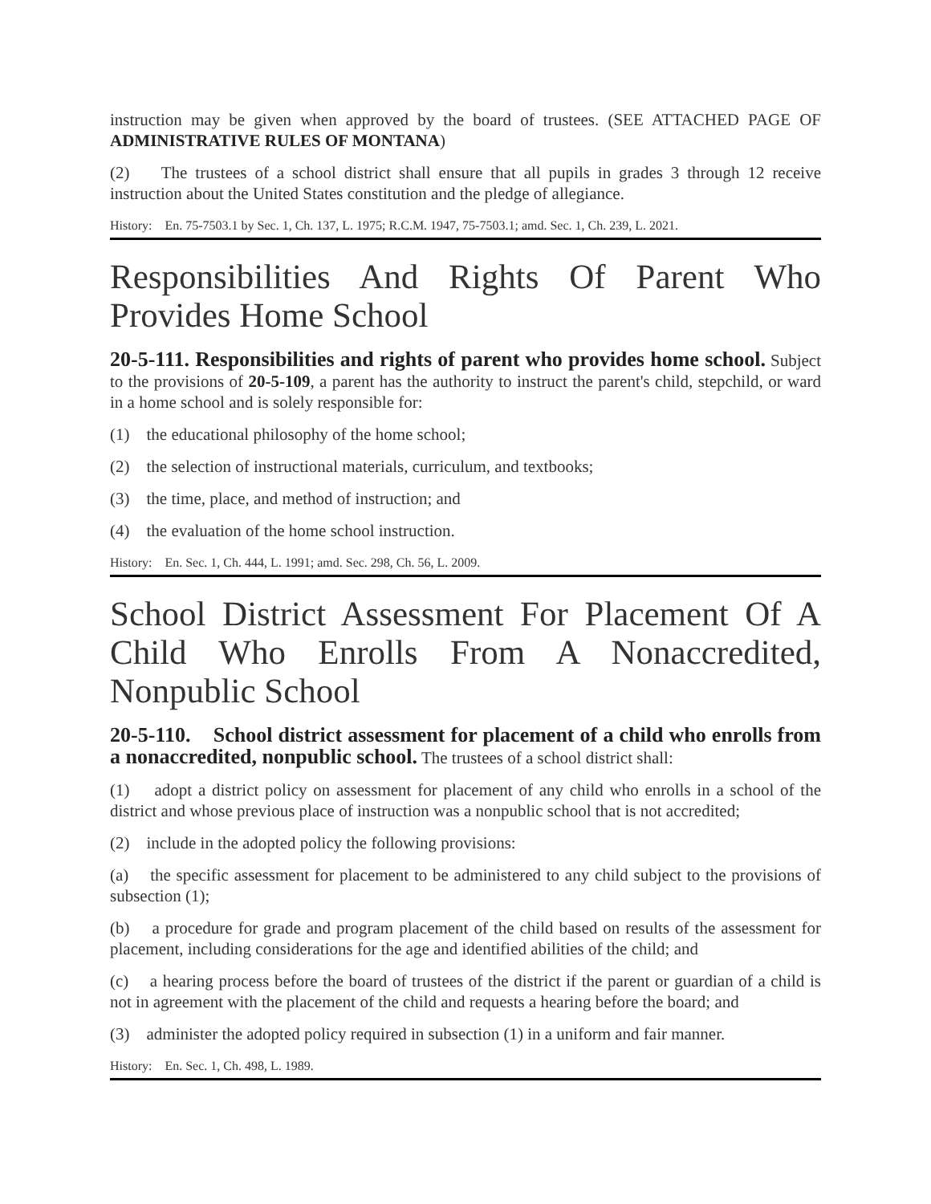instruction may be given when approved by the board of trustees. (SEE ATTACHED PAGE OF ADMINISTRATIVE RULES OF MONTANA)
(2) The trustees of a school district shall ensure that all pupils in grades 3 through 12 receive instruction about the United States constitution and the pledge of allegiance.
History: En. 75-7503.1 by Sec. 1, Ch. 137, L. 1975; R.C.M. 1947, 75-7503.1; amd. Sec. 1, Ch. 239, L. 2021.
Responsibilities And Rights Of Parent Who Provides Home School
20-5-111. Responsibilities and rights of parent who provides home school. Subject to the provisions of 20-5-109, a parent has the authority to instruct the parent's child, stepchild, or ward in a home school and is solely responsible for:
(1) the educational philosophy of the home school;
(2) the selection of instructional materials, curriculum, and textbooks;
(3) the time, place, and method of instruction; and
(4) the evaluation of the home school instruction.
History: En. Sec. 1, Ch. 444, L. 1991; amd. Sec. 298, Ch. 56, L. 2009.
School District Assessment For Placement Of A Child Who Enrolls From A Nonaccredited, Nonpublic School
20-5-110. School district assessment for placement of a child who enrolls from a nonaccredited, nonpublic school. The trustees of a school district shall:
(1) adopt a district policy on assessment for placement of any child who enrolls in a school of the district and whose previous place of instruction was a nonpublic school that is not accredited;
(2) include in the adopted policy the following provisions:
(a) the specific assessment for placement to be administered to any child subject to the provisions of subsection (1);
(b) a procedure for grade and program placement of the child based on results of the assessment for placement, including considerations for the age and identified abilities of the child; and
(c) a hearing process before the board of trustees of the district if the parent or guardian of a child is not in agreement with the placement of the child and requests a hearing before the board; and
(3) administer the adopted policy required in subsection (1) in a uniform and fair manner.
History: En. Sec. 1, Ch. 498, L. 1989.